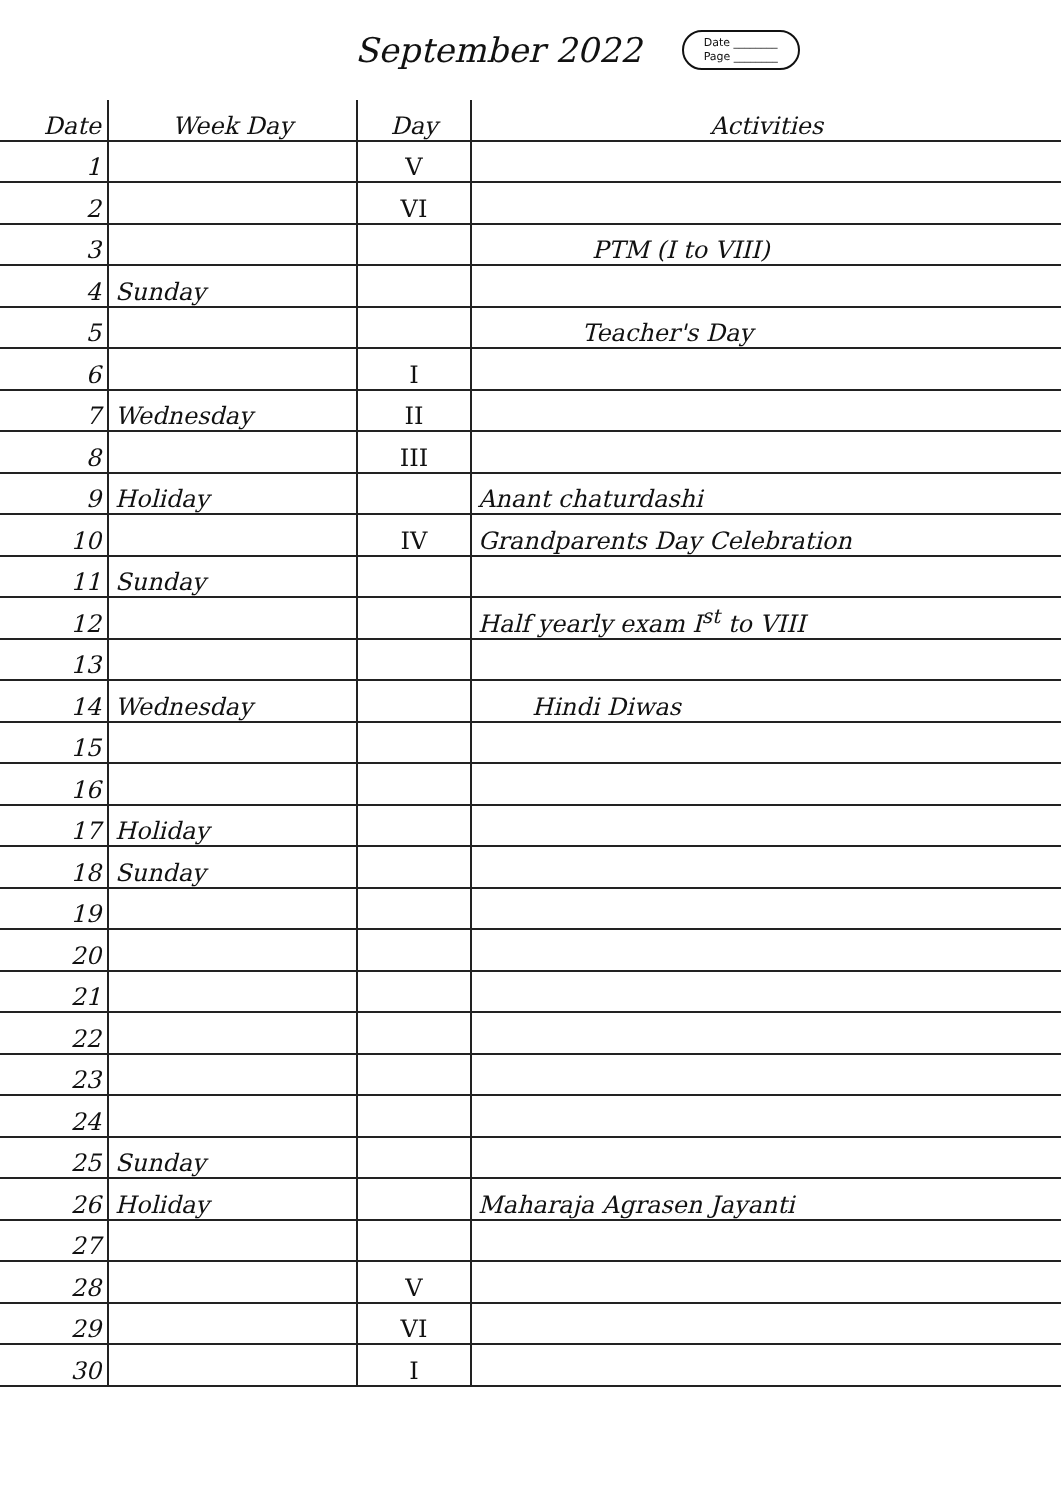September 2022 Date ________
Page ________
| Date | Week Day | Day | Activities |
| --- | --- | --- | --- |
| 1 | | V | |
| 2 | | VI | |
| 3 | | | PTM (I to VIII) |
| 4 | Sunday | | |
| 5 | | | Teacher's Day |
| 6 | | I | |
| 7 | Wednesday | II | |
| 8 | | III | |
| 9 | Holiday | | Anant chaturdashi |
| 10 | | IV | Grandparents Day Celebration |
| 11 | Sunday | | |
| 12 | | | Half yearly exam I<sup>st</sup> to VIII |
| 13 | | | |
| 14 | Wednesday | | Hindi Diwas |
| 15 | | | |
| 16 | | | |
| 17 | Holiday | | |
| 18 | Sunday | | |
| 19 | | | |
| 20 | | | |
| 21 | | | |
| 22 | | | |
| 23 | | | |
| 24 | | | |
| 25 | Sunday | | |
| 26 | Holiday | | Maharaja Agrasen Jayanti |
| 27 | | | |
| 28 | | V | |
| 29 | | VI | |
| 30 | | I | |